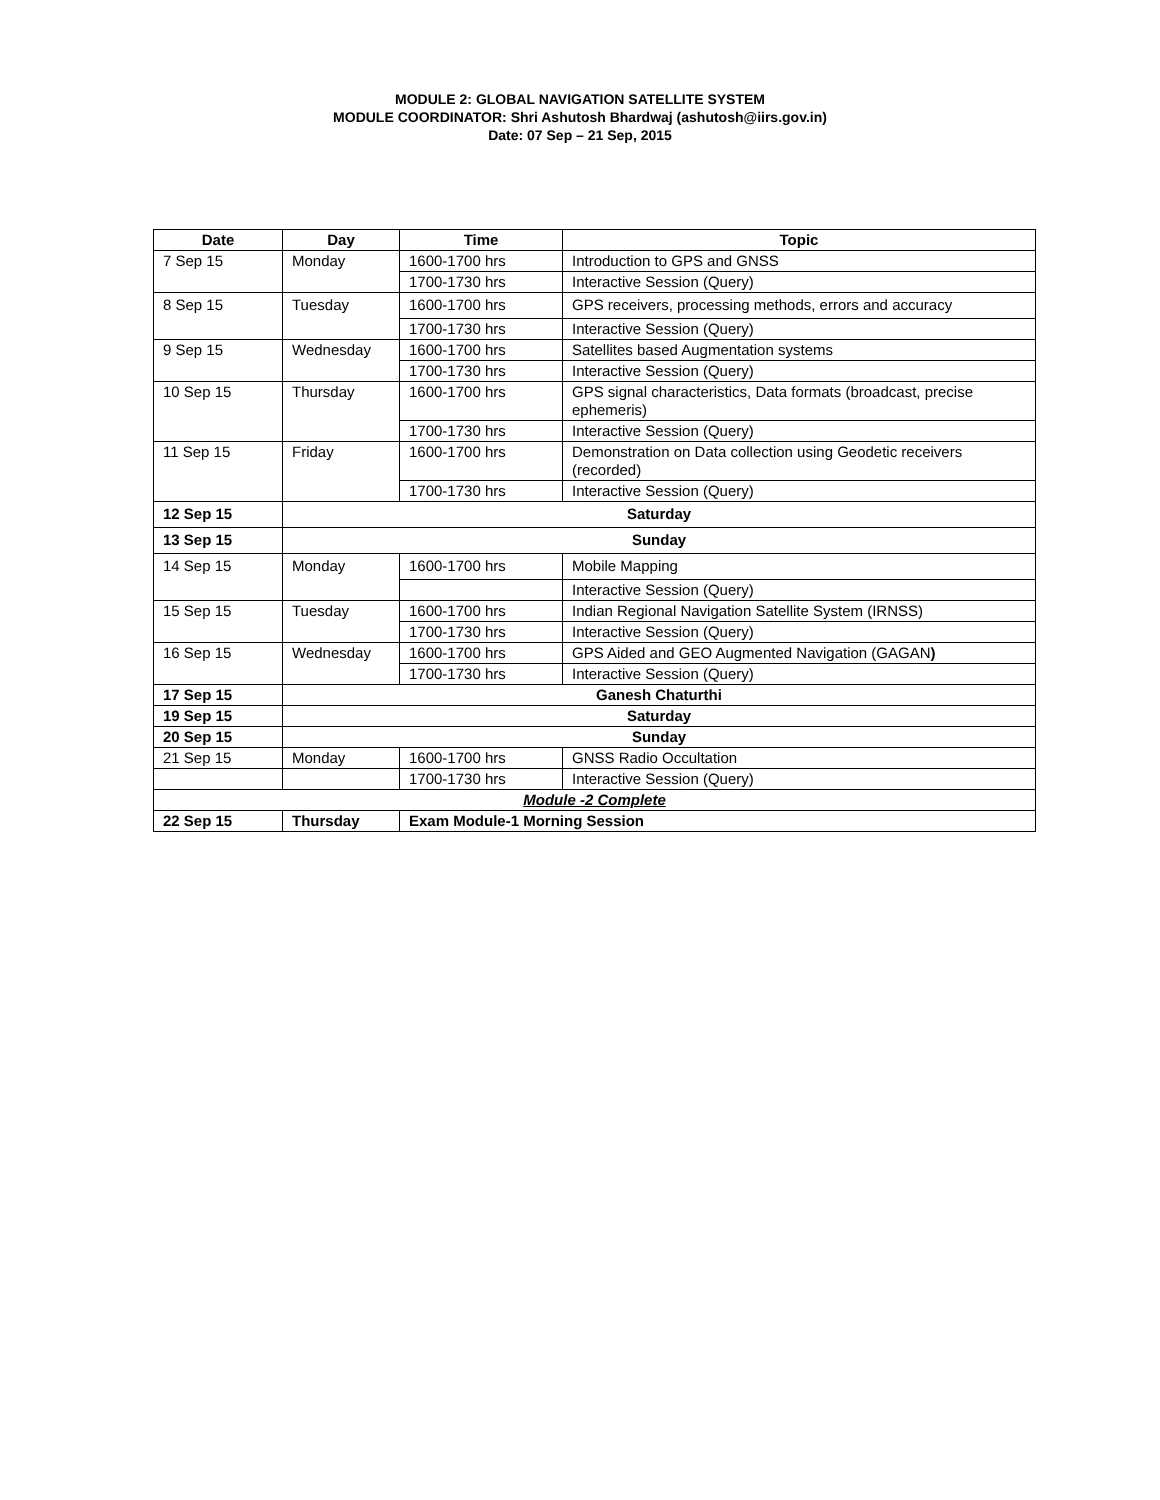MODULE 2: GLOBAL NAVIGATION SATELLITE SYSTEM
MODULE COORDINATOR: Shri Ashutosh Bhardwaj (ashutosh@iirs.gov.in)
Date: 07 Sep – 21 Sep, 2015
| Date | Day | Time | Topic |
| --- | --- | --- | --- |
| 7 Sep 15 | Monday | 1600-1700 hrs | Introduction to GPS and GNSS |
| | | 1700-1730 hrs | Interactive Session (Query) |
| 8 Sep 15 | Tuesday | 1600-1700 hrs | GPS receivers, processing methods, errors and accuracy |
| | | 1700-1730 hrs | Interactive Session (Query) |
| 9 Sep 15 | Wednesday | 1600-1700 hrs | Satellites based Augmentation systems |
| | | 1700-1730 hrs | Interactive Session (Query) |
| 10 Sep 15 | Thursday | 1600-1700 hrs | GPS signal characteristics, Data formats (broadcast, precise ephemeris) |
| | | 1700-1730 hrs | Interactive Session (Query) |
| 11 Sep 15 | Friday | 1600-1700 hrs | Demonstration on Data collection using Geodetic receivers (recorded) |
| | | 1700-1730 hrs | Interactive Session (Query) |
| 12 Sep 15 | Saturday | | |
| 13 Sep 15 | Sunday | | |
| 14 Sep 15 | Monday | 1600-1700 hrs | Mobile Mapping |
| | | | Interactive Session (Query) |
| 15 Sep 15 | Tuesday | 1600-1700 hrs | Indian Regional Navigation Satellite System (IRNSS) |
| | | 1700-1730 hrs | Interactive Session (Query) |
| 16 Sep 15 | Wednesday | 1600-1700 hrs | GPS Aided and GEO Augmented Navigation (GAGAN ) |
| | | 1700-1730 hrs | Interactive Session (Query) |
| 17 Sep 15 | Ganesh Chaturthi | | |
| 19 Sep 15 | Saturday | | |
| 20 Sep 15 | Sunday | | |
| 21 Sep 15 | Monday | 1600-1700 hrs | GNSS Radio Occultation |
| | | 1700-1730 hrs | Interactive Session (Query) |
| Module -2 Complete | | | |
| 22 Sep 15 | Thursday | Exam Module-1 Morning Session | |